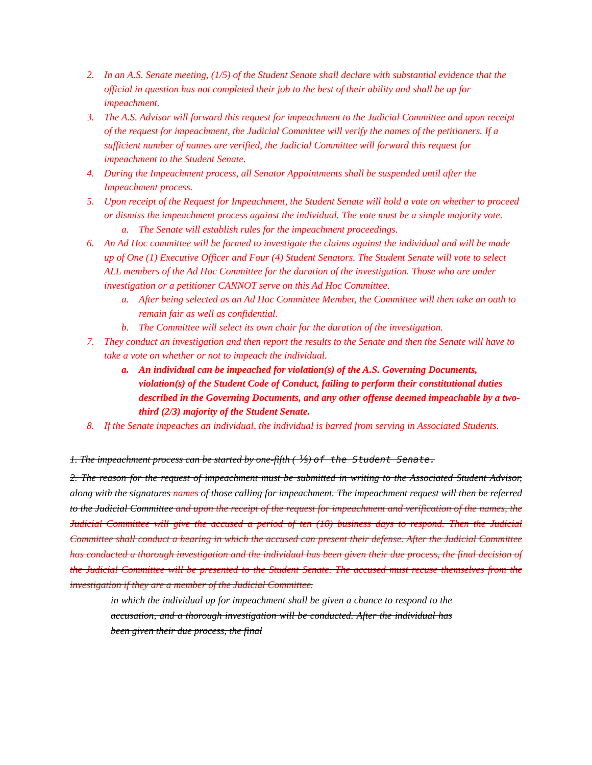2. In an A.S. Senate meeting, (1/5) of the Student Senate shall declare with substantial evidence that the official in question has not completed their job to the best of their ability and shall be up for impeachment.
3. The A.S. Advisor will forward this request for impeachment to the Judicial Committee and upon receipt of the request for impeachment, the Judicial Committee will verify the names of the petitioners. If a sufficient number of names are verified, the Judicial Committee will forward this request for impeachment to the Student Senate.
4. During the Impeachment process, all Senator Appointments shall be suspended until after the Impeachment process.
5. Upon receipt of the Request for Impeachment, the Student Senate will hold a vote on whether to proceed or dismiss the impeachment process against the individual. The vote must be a simple majority vote.
a. The Senate will establish rules for the impeachment proceedings.
6. An Ad Hoc committee will be formed to investigate the claims against the individual and will be made up of One (1) Executive Officer and Four (4) Student Senators. The Student Senate will vote to select ALL members of the Ad Hoc Committee for the duration of the investigation. Those who are under investigation or a petitioner CANNOT serve on this Ad Hoc Committee.
a. After being selected as an Ad Hoc Committee Member, the Committee will then take an oath to remain fair as well as confidential.
b. The Committee will select its own chair for the duration of the investigation.
7. They conduct an investigation and then report the results to the Senate and then the Senate will have to take a vote on whether or not to impeach the individual.
a. An individual can be impeached for violation(s) of the A.S. Governing Documents, violation(s) of the Student Code of Conduct, failing to perform their constitutional duties described in the Governing Documents, and any other offense deemed impeachable by a two-third (2/3) majority of the Student Senate.
8. If the Senate impeaches an individual, the individual is barred from serving in Associated Students.
1. The impeachment process can be started by one-fifth ( ⅕) of the Student Senate.
2. The reason for the request of impeachment must be submitted in writing to the Associated Student Advisor, along with the signatures names of those calling for impeachment. The impeachment request will then be referred to the Judicial Committee and upon the receipt of the request for impeachment and verification of the names, the Judicial Committee will give the accused a period of ten (10) business days to respond. Then the Judicial Committee shall conduct a hearing in which the accused can present their defense. After the Judicial Committee has conducted a thorough investigation and the individual has been given their due process, the final decision of the Judicial Committee will be presented to the Student Senate. The accused must recuse themselves from the investigation if they are a member of the Judicial Committee.
in which the individual up for impeachment shall be given a chance to respond to the accusation, and a thorough investigation will be conducted. After the individual has been given their due process, the final